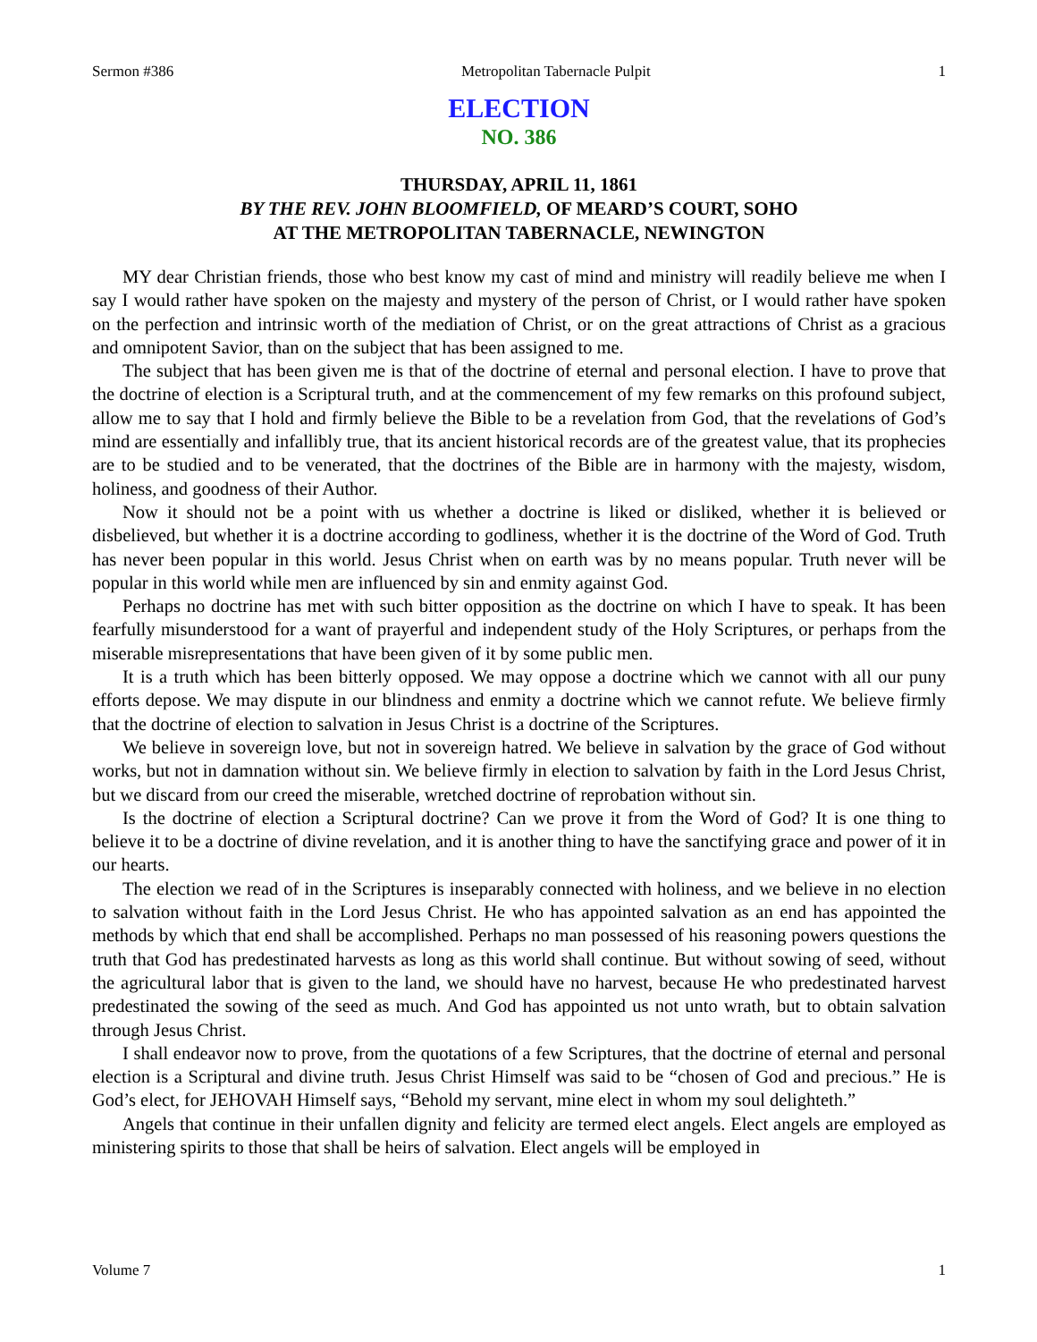Sermon #386 Metropolitan Tabernacle Pulpit 1
ELECTION
NO. 386
THURSDAY, APRIL 11, 1861
BY THE REV. JOHN BLOOMFIELD, OF MEARD’S COURT, SOHO
AT THE METROPOLITAN TABERNACLE, NEWINGTON
MY dear Christian friends, those who best know my cast of mind and ministry will readily believe me when I say I would rather have spoken on the majesty and mystery of the person of Christ, or I would rather have spoken on the perfection and intrinsic worth of the mediation of Christ, or on the great attractions of Christ as a gracious and omnipotent Savior, than on the subject that has been assigned to me.
The subject that has been given me is that of the doctrine of eternal and personal election. I have to prove that the doctrine of election is a Scriptural truth, and at the commencement of my few remarks on this profound subject, allow me to say that I hold and firmly believe the Bible to be a revelation from God, that the revelations of God’s mind are essentially and infallibly true, that its ancient historical records are of the greatest value, that its prophecies are to be studied and to be venerated, that the doctrines of the Bible are in harmony with the majesty, wisdom, holiness, and goodness of their Author.
Now it should not be a point with us whether a doctrine is liked or disliked, whether it is believed or disbelieved, but whether it is a doctrine according to godliness, whether it is the doctrine of the Word of God. Truth has never been popular in this world. Jesus Christ when on earth was by no means popular. Truth never will be popular in this world while men are influenced by sin and enmity against God.
Perhaps no doctrine has met with such bitter opposition as the doctrine on which I have to speak. It has been fearfully misunderstood for a want of prayerful and independent study of the Holy Scriptures, or perhaps from the miserable misrepresentations that have been given of it by some public men.
It is a truth which has been bitterly opposed. We may oppose a doctrine which we cannot with all our puny efforts depose. We may dispute in our blindness and enmity a doctrine which we cannot refute. We believe firmly that the doctrine of election to salvation in Jesus Christ is a doctrine of the Scriptures.
We believe in sovereign love, but not in sovereign hatred. We believe in salvation by the grace of God without works, but not in damnation without sin. We believe firmly in election to salvation by faith in the Lord Jesus Christ, but we discard from our creed the miserable, wretched doctrine of reprobation without sin.
Is the doctrine of election a Scriptural doctrine? Can we prove it from the Word of God? It is one thing to believe it to be a doctrine of divine revelation, and it is another thing to have the sanctifying grace and power of it in our hearts.
The election we read of in the Scriptures is inseparably connected with holiness, and we believe in no election to salvation without faith in the Lord Jesus Christ. He who has appointed salvation as an end has appointed the methods by which that end shall be accomplished. Perhaps no man possessed of his reasoning powers questions the truth that God has predestinated harvests as long as this world shall continue. But without sowing of seed, without the agricultural labor that is given to the land, we should have no harvest, because He who predestinated harvest predestinated the sowing of the seed as much. And God has appointed us not unto wrath, but to obtain salvation through Jesus Christ.
I shall endeavor now to prove, from the quotations of a few Scriptures, that the doctrine of eternal and personal election is a Scriptural and divine truth. Jesus Christ Himself was said to be “chosen of God and precious.” He is God’s elect, for JEHOVAH Himself says, “Behold my servant, mine elect in whom my soul delighteth.”
Angels that continue in their unfallen dignity and felicity are termed elect angels. Elect angels are employed as ministering spirits to those that shall be heirs of salvation. Elect angels will be employed in
Volume 7 1